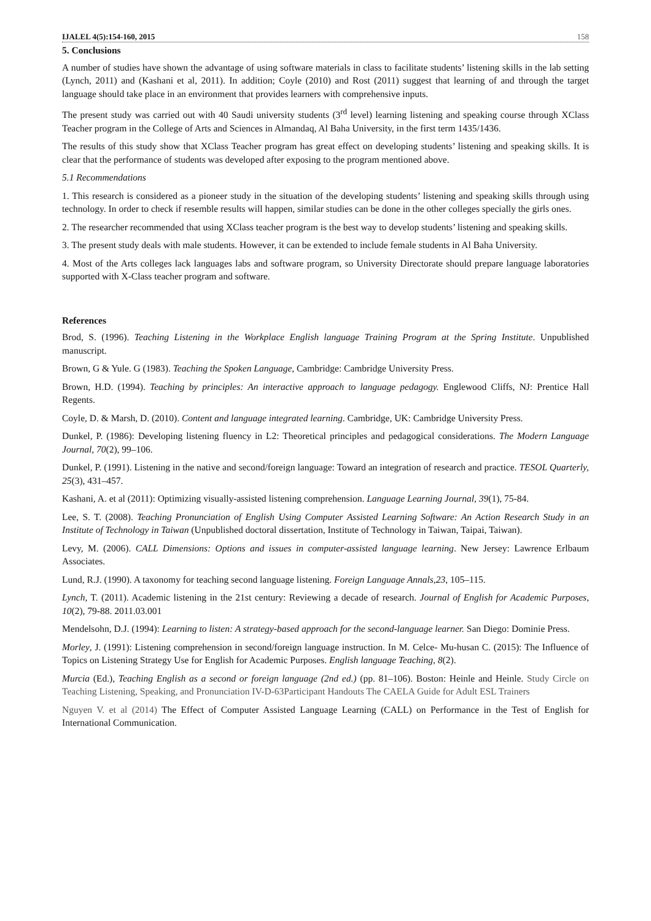IJALEL 4(5):154-160, 2015 158
5. Conclusions
A number of studies have shown the advantage of using software materials in class to facilitate students’ listening skills in the lab setting (Lynch, 2011) and (Kashani et al, 2011). In addition; Coyle (2010) and Rost (2011) suggest that learning of and through the target language should take place in an environment that provides learners with comprehensive inputs.
The present study was carried out with 40 Saudi university students (3<sup>rd</sup> level) learning listening and speaking course through XClass Teacher program in the College of Arts and Sciences in Almandaq, Al Baha University, in the first term 1435/1436.
The results of this study show that XClass Teacher program has great effect on developing students’ listening and speaking skills. It is clear that the performance of students was developed after exposing to the program mentioned above.
5.1 Recommendations
1. This research is considered as a pioneer study in the situation of the developing students’ listening and speaking skills through using technology. In order to check if resemble results will happen, similar studies can be done in the other colleges specially the girls ones.
2. The researcher recommended that using XClass teacher program is the best way to develop students’ listening and speaking skills.
3. The present study deals with male students. However, it can be extended to include female students in Al Baha University.
4. Most of the Arts colleges lack languages labs and software program, so University Directorate should prepare language laboratories supported with X-Class teacher program and software.
References
Brod, S. (1996). Teaching Listening in the Workplace English language Training Program at the Spring Institute. Unpublished manuscript.
Brown, G & Yule. G (1983). Teaching the Spoken Language, Cambridge: Cambridge University Press.
Brown, H.D. (1994). Teaching by principles: An interactive approach to language pedagogy. Englewood Cliffs, NJ: Prentice Hall Regents.
Coyle, D. & Marsh, D. (2010). Content and language integrated learning. Cambridge, UK: Cambridge University Press.
Dunkel, P. (1986): Developing listening fluency in L2: Theoretical principles and pedagogical considerations. The Modern Language Journal, 70(2), 99–106.
Dunkel, P. (1991). Listening in the native and second/foreign language: Toward an integration of research and practice. TESOL Quarterly, 25(3), 431–457.
Kashani, A. et al (2011): Optimizing visually-assisted listening comprehension. Language Learning Journal, 39(1), 75-84.
Lee, S. T. (2008). Teaching Pronunciation of English Using Computer Assisted Learning Software: An Action Research Study in an Institute of Technology in Taiwan (Unpublished doctoral dissertation, Institute of Technology in Taiwan, Taipai, Taiwan).
Levy, M. (2006). CALL Dimensions: Options and issues in computer-assisted language learning. New Jersey: Lawrence Erlbaum Associates.
Lund, R.J. (1990). A taxonomy for teaching second language listening. Foreign Language Annals,23, 105–115.
Lynch, T. (2011). Academic listening in the 21st century: Reviewing a decade of research. Journal of English for Academic Purposes, 10(2), 79-88. 2011.03.001
Mendelsohn, D.J. (1994): Learning to listen: A strategy-based approach for the second-language learner. San Diego: Dominie Press.
Morley, J. (1991): Listening comprehension in second/foreign language instruction. In M. Celce- Mu-husan C. (2015): The Influence of Topics on Listening Strategy Use for English for Academic Purposes. English language Teaching, 8(2).
Murcia (Ed.), Teaching English as a second or foreign language (2nd ed.) (pp. 81–106). Boston: Heinle and Heinle. Study Circle on Teaching Listening, Speaking, and Pronunciation IV-D-63Participant Handouts The CAELA Guide for Adult ESL Trainers
Nguyen V. et al (2014) The Effect of Computer Assisted Language Learning (CALL) on Performance in the Test of English for International Communication.